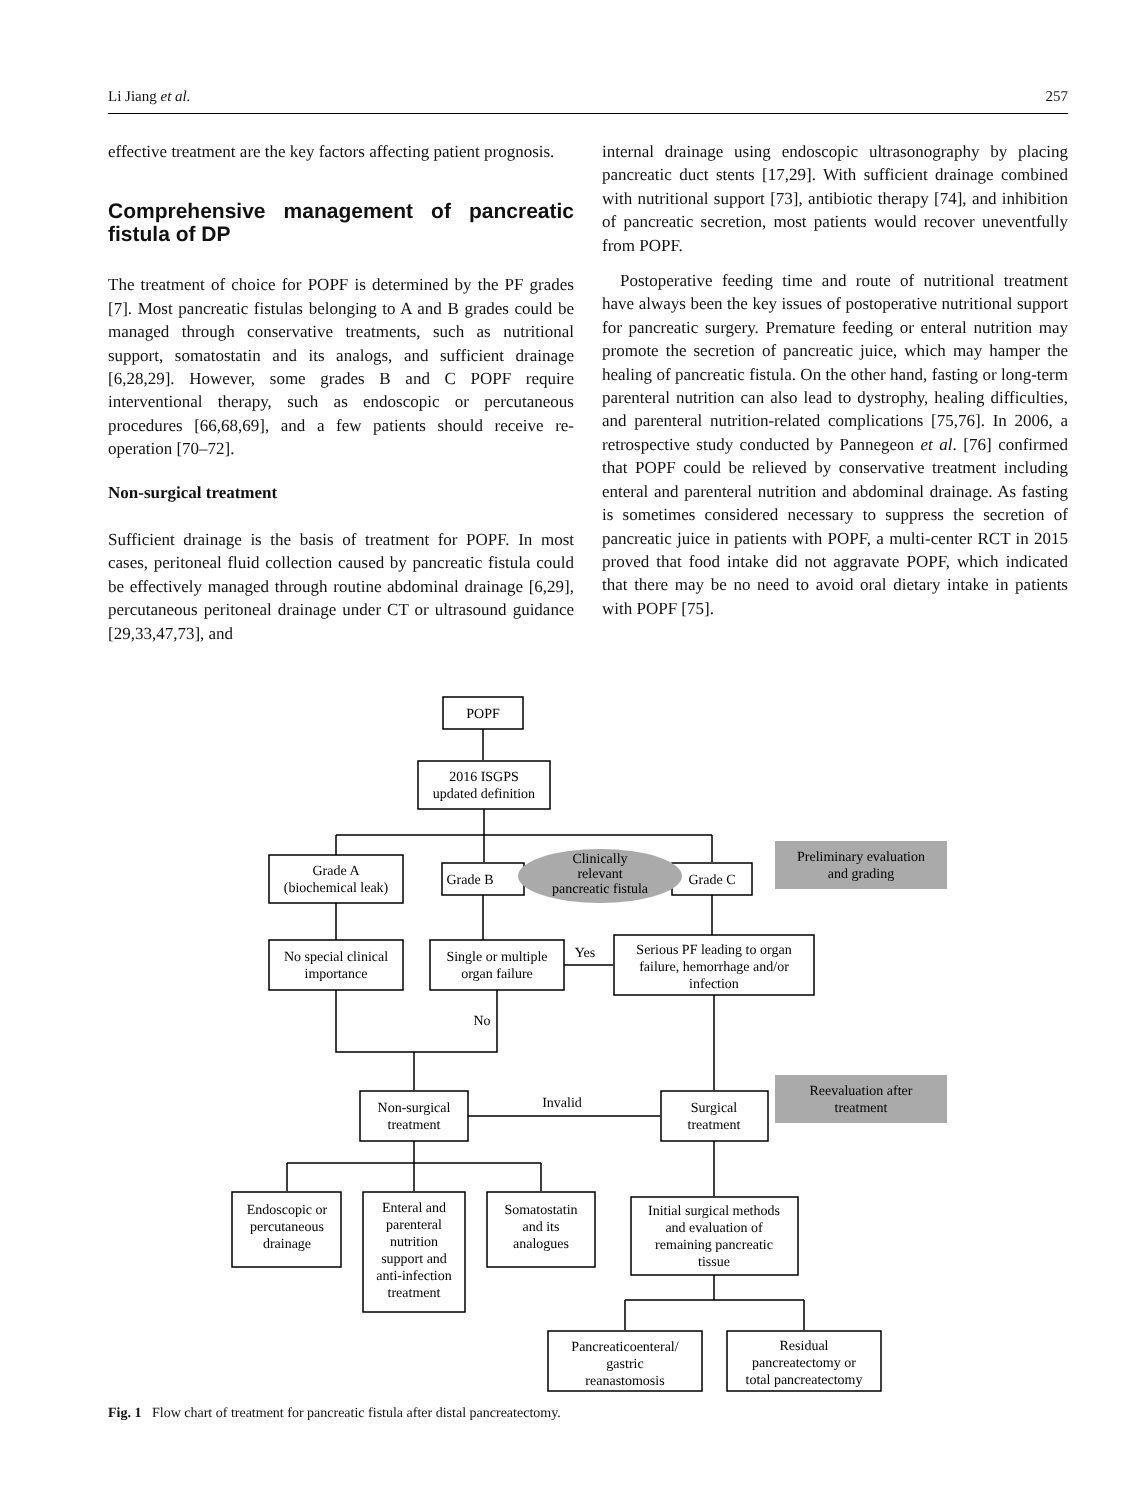Li Jiang et al. 257
effective treatment are the key factors affecting patient prognosis.
Comprehensive management of pancreatic fistula of DP
The treatment of choice for POPF is determined by the PF grades [7]. Most pancreatic fistulas belonging to A and B grades could be managed through conservative treatments, such as nutritional support, somatostatin and its analogs, and sufficient drainage [6,28,29]. However, some grades B and C POPF require interventional therapy, such as endoscopic or percutaneous procedures [66,68,69], and a few patients should receive re-operation [70–72].
Non-surgical treatment
Sufficient drainage is the basis of treatment for POPF. In most cases, peritoneal fluid collection caused by pancreatic fistula could be effectively managed through routine abdominal drainage [6,29], percutaneous peritoneal drainage under CT or ultrasound guidance [29,33,47,73], and
internal drainage using endoscopic ultrasonography by placing pancreatic duct stents [17,29]. With sufficient drainage combined with nutritional support [73], antibiotic therapy [74], and inhibition of pancreatic secretion, most patients would recover uneventfully from POPF.
Postoperative feeding time and route of nutritional treatment have always been the key issues of postoperative nutritional support for pancreatic surgery. Premature feeding or enteral nutrition may promote the secretion of pancreatic juice, which may hamper the healing of pancreatic fistula. On the other hand, fasting or long-term parenteral nutrition can also lead to dystrophy, healing difficulties, and parenteral nutrition-related complications [75,76]. In 2006, a retrospective study conducted by Pannegeon et al. [76] confirmed that POPF could be relieved by conservative treatment including enteral and parenteral nutrition and abdominal drainage. As fasting is sometimes considered necessary to suppress the secretion of pancreatic juice in patients with POPF, a multi-center RCT in 2015 proved that food intake did not aggravate POPF, which indicated that there may be no need to avoid oral dietary intake in patients with POPF [75].
POPF
2016 ISGPS
updated definition
Grade A
(biochemical leak)
Grade B
Grade C
Clinically
relevant
pancreatic fistula
Preliminary evaluation
and grading
No special clinical
importance
Single or multiple
organ failure
Yes
Serious PF leading to organ
failure, hemorrhage and/or
infection
No
Non-surgical
treatment
Invalid
Surgical
treatment
Reevaluation after
treatment
Endoscopic or
percutaneous
drainage
Enteral and
parenteral
nutrition
support and
anti-infection
treatment
Somatostatin
and its
analogues
Initial surgical methods
and evaluation of
remaining pancreatic
tissue
Pancreaticoenteral/
gastric
reanastomosis
Residual
pancreatectomy or
total pancreatectomy
Fig. 1 Flow chart of treatment for pancreatic fistula after distal pancreatectomy.